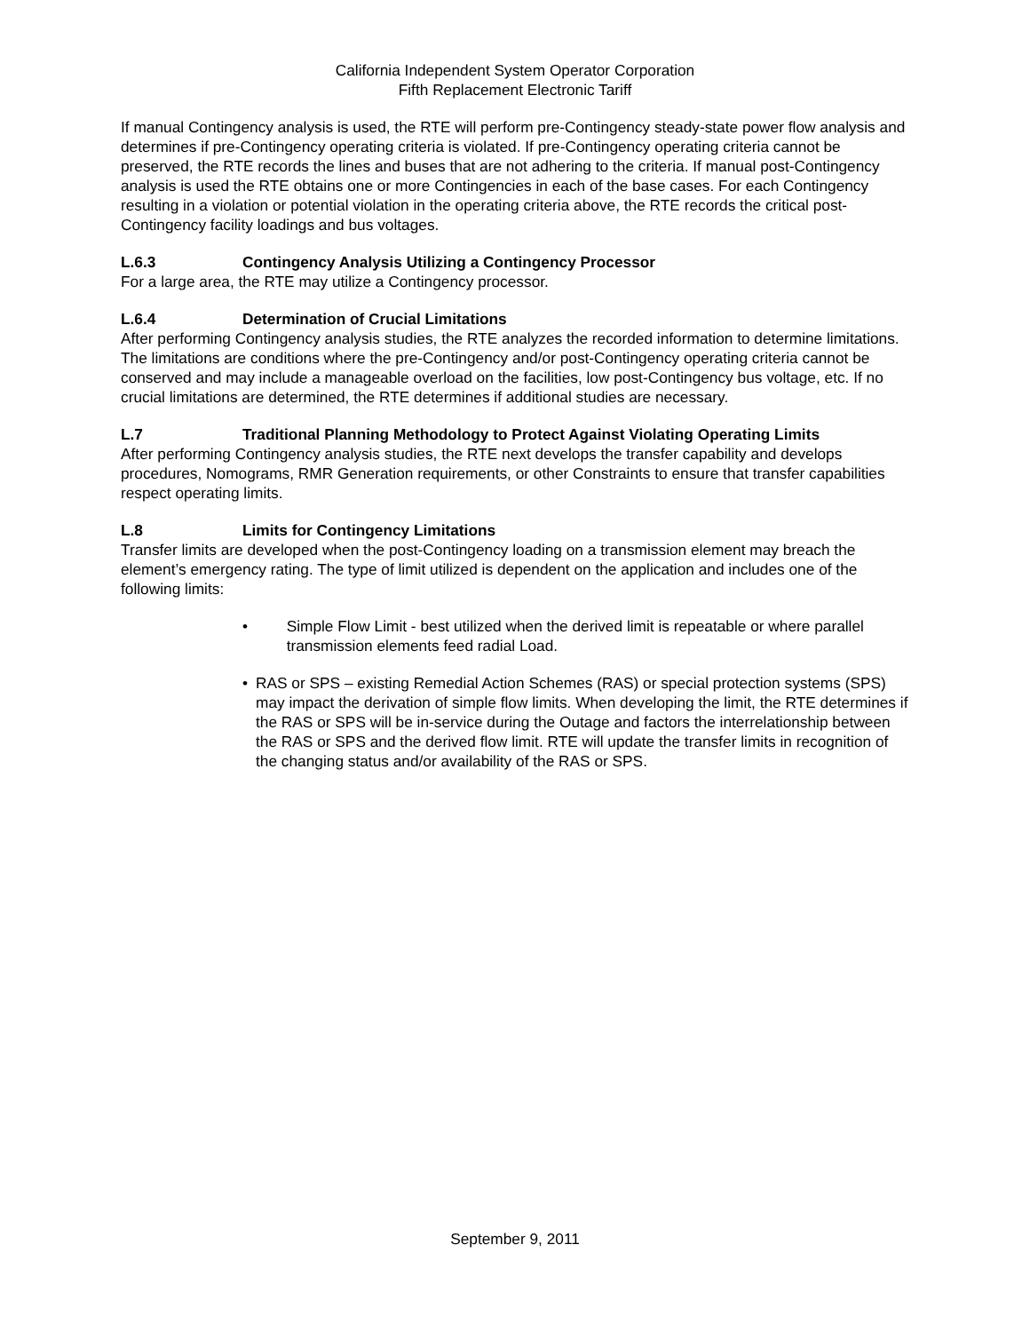California Independent System Operator Corporation
Fifth Replacement Electronic Tariff
If manual Contingency analysis is used, the RTE will perform pre-Contingency steady-state power flow analysis and determines if pre-Contingency operating criteria is violated. If pre-Contingency operating criteria cannot be preserved, the RTE records the lines and buses that are not adhering to the criteria. If manual post-Contingency analysis is used the RTE obtains one or more Contingencies in each of the base cases. For each Contingency resulting in a violation or potential violation in the operating criteria above, the RTE records the critical post-Contingency facility loadings and bus voltages.
L.6.3 Contingency Analysis Utilizing a Contingency Processor
For a large area, the RTE may utilize a Contingency processor.
L.6.4 Determination of Crucial Limitations
After performing Contingency analysis studies, the RTE analyzes the recorded information to determine limitations. The limitations are conditions where the pre-Contingency and/or post-Contingency operating criteria cannot be conserved and may include a manageable overload on the facilities, low post-Contingency bus voltage, etc. If no crucial limitations are determined, the RTE determines if additional studies are necessary.
L.7 Traditional Planning Methodology to Protect Against Violating Operating Limits
After performing Contingency analysis studies, the RTE next develops the transfer capability and develops procedures, Nomograms, RMR Generation requirements, or other Constraints to ensure that transfer capabilities respect operating limits.
L.8 Limits for Contingency Limitations
Transfer limits are developed when the post-Contingency loading on a transmission element may breach the element’s emergency rating. The type of limit utilized is dependent on the application and includes one of the following limits:
• Simple Flow Limit - best utilized when the derived limit is repeatable or where parallel transmission elements feed radial Load.
• RAS or SPS – existing Remedial Action Schemes (RAS) or special protection systems (SPS) may impact the derivation of simple flow limits. When developing the limit, the RTE determines if the RAS or SPS will be in-service during the Outage and factors the interrelationship between the RAS or SPS and the derived flow limit. RTE will update the transfer limits in recognition of the changing status and/or availability of the RAS or SPS.
September 9, 2011